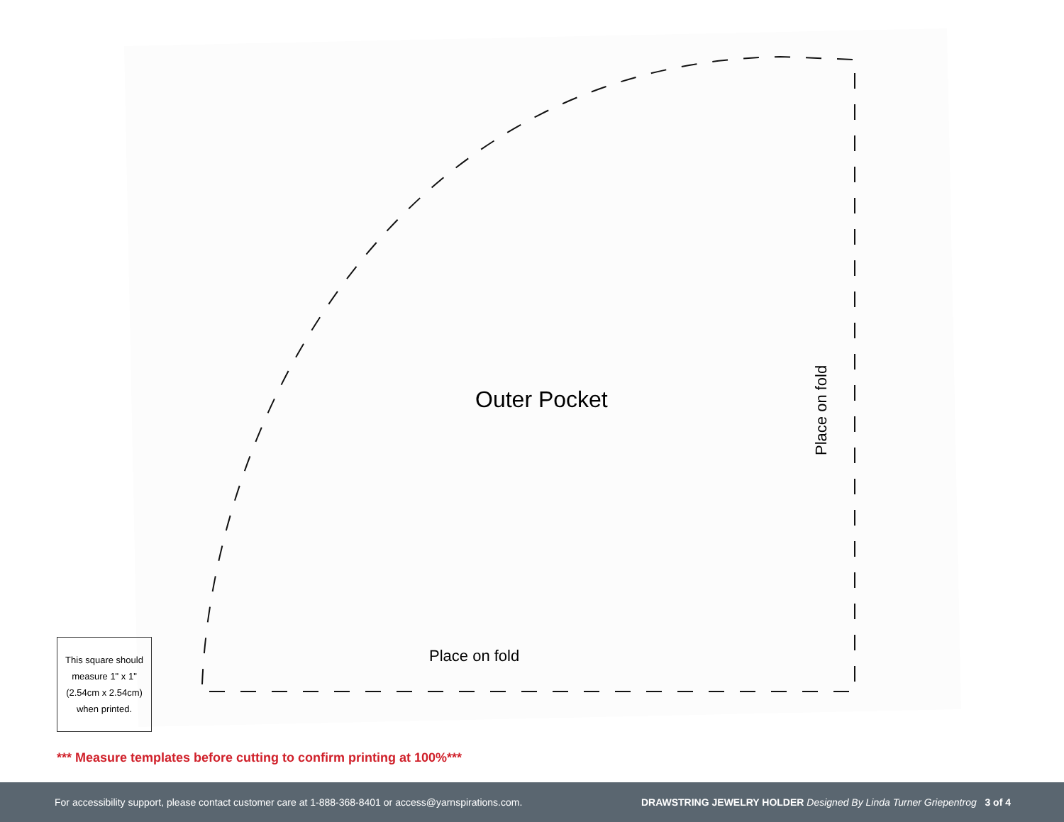Outer Pocket
Place on fold
Place on fold
This square should measure 1" x 1" (2.54cm x 2.54cm) when printed.
*** Measure templates before cutting to confirm printing at 100%***
For accessibility support, please contact customer care at 1-888-368-8401 or access@yarnspirations.com. DRAWSTRING JEWELRY HOLDER Designed By Linda Turner Griepentrog 3 of 4